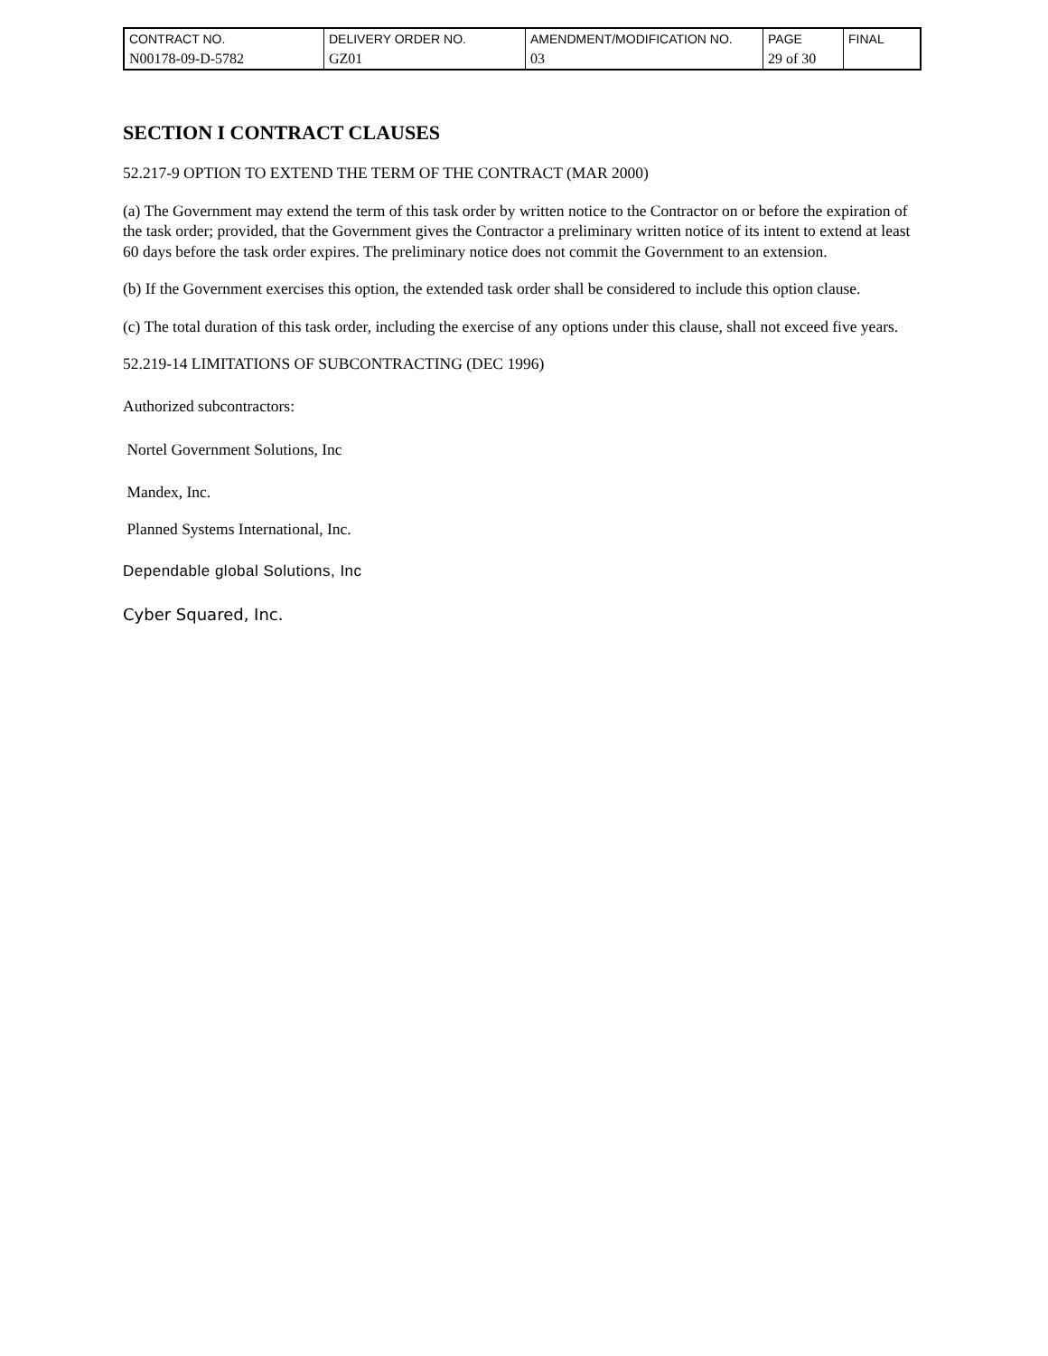| CONTRACT NO. | DELIVERY ORDER NO. | AMENDMENT/MODIFICATION NO. | PAGE | FINAL |
| N00178-09-D-5782 | GZ01 | 03 | 29 of 30 | |
SECTION I CONTRACT CLAUSES
52.217-9 OPTION TO EXTEND THE TERM OF THE CONTRACT (MAR 2000)
(a) The Government may extend the term of this task order by written notice to the Contractor on or before the expiration of the task order; provided, that the Government gives the Contractor a preliminary written notice of its intent to extend at least 60 days before the task order expires. The preliminary notice does not commit the Government to an extension.
(b) If the Government exercises this option, the extended task order shall be considered to include this option clause.
(c) The total duration of this task order, including the exercise of any options under this clause, shall not exceed five years.
52.219-14 LIMITATIONS OF SUBCONTRACTING (DEC 1996)
Authorized subcontractors:
Nortel Government Solutions, Inc
Mandex, Inc.
Planned Systems International, Inc.
Dependable global Solutions, Inc
Cyber Squared, Inc.